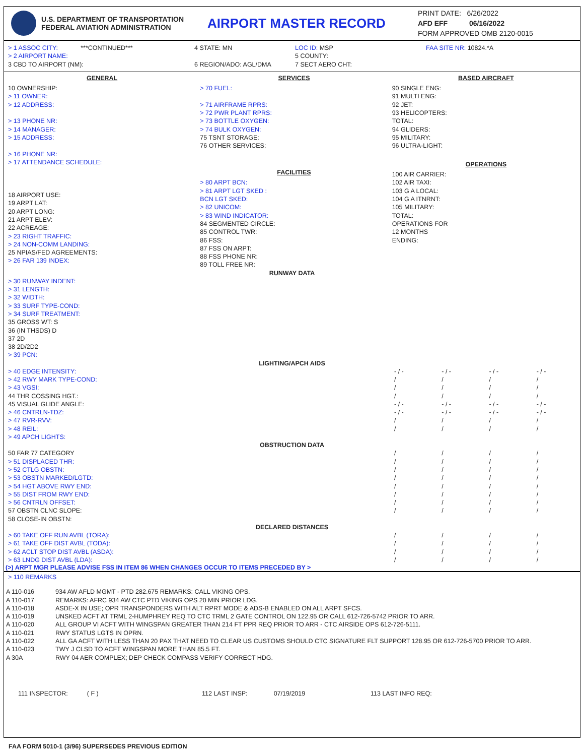U.S. DEPARTMENT OF TRANSPORTATION
FEDERAL AVIATION ADMINISTRATION
AIRPORT MASTER RECORD
PRINT DATE: 6/26/2022
AFD EFF 06/16/2022
FORM APPROVED OMB 2120-0015
> 1 ASSOC CITY: ***CONTINUED***
> 2 AIRPORT NAME:
3 CBD TO AIRPORT (NM):
4 STATE: MN
6 REGION/ADO: AGL/DMA
LOC ID: MSP
5 COUNTY:
7 SECT AERO CHT:
FAA SITE NR: 10824.*A
GENERAL
10 OWNERSHIP:
> 11 OWNER:
> 12 ADDRESS:
> 13 PHONE NR:
> 14 MANAGER:
> 15 ADDRESS:
> 16 PHONE NR:
> 17 ATTENDANCE SCHEDULE:
18 AIRPORT USE:
19 ARPT LAT:
20 ARPT LONG:
21 ARPT ELEV:
22 ACREAGE:
> 23 RIGHT TRAFFIC:
> 24 NON-COMM LANDING:
25 NPIAS/FED AGREEMENTS:
> 26 FAR 139 INDEX:
SERVICES
> 70 FUEL:
> 71 AIRFRAME RPRS:
> 72 PWR PLANT RPRS:
> 73 BOTTLE OXYGEN:
> 74 BULK OXYGEN:
75 TSNT STORAGE:
76 OTHER SERVICES:
FACILITIES
> 80 ARPT BCN:
> 81 ARPT LGT SKED :
BCN LGT SKED:
> 82 UNICOM:
> 83 WIND INDICATOR:
84 SEGMENTED CIRCLE:
85 CONTROL TWR:
86 FSS:
87 FSS ON ARPT:
88 FSS PHONE NR:
89 TOLL FREE NR:
BASED AIRCRAFT
90 SINGLE ENG:
91 MULTI ENG:
92 JET:
93 HELICOPTERS:
TOTAL:
94 GLIDERS:
95 MILITARY:
96 ULTRA-LIGHT:
OPERATIONS
100 AIR CARRIER:
102 AIR TAXI:
103 G A LOCAL:
104 G A ITNRNT:
105 MILITARY:
TOTAL:
OPERATIONS FOR
12 MONTHS
ENDING:
| RUNWAY DATA | | | | |
| --- | --- | --- | --- | --- |
| > 30 RUNWAY INDENT: | | | | |
| > 31 LENGTH: | | | | |
| > 32 WIDTH: | | | | |
| > 33 SURF TYPE-COND: | | | | |
| > 34 SURF TREATMENT: | | | | |
| 35 GROSS WT: S | | | | |
| 36 (IN THSDS) D | | | | |
| 37 2D | | | | |
| 38 2D/2D2 | | | | |
| > 39 PCN: | | | | |
| LIGHTING/APCH AIDS | | | | |
| > 40 EDGE INTENSITY: | - / - | - / - | - / - | - / - |
| > 42 RWY MARK TYPE-COND: | / | / | / | / |
| > 43 VGSI: | / | / | / | / |
| 44 THR COSSING HGT.: | / | / | / | / |
| 45 VISUAL GLIDE ANGLE: | - / - | - / - | - / - | - / - |
| > 46 CNTRLN-TDZ: | - / - | - / - | - / - | - / - |
| > 47 RVR-RVV: | / | / | / | / |
| > 48 REIL: | / | / | / | / |
| > 49 APCH LIGHTS: | | | | |
| OBSTRUCTION DATA | | | | |
| 50 FAR 77 CATEGORY | / | / | / | / |
| > 51 DISPLACED THR: | / | / | / | / |
| > 52 CTLG OBSTN: | / | / | / | / |
| > 53 OBSTN MARKED/LGTD: | / | / | / | / |
| > 54 HGT ABOVE RWY END: | / | / | / | / |
| > 55 DIST FROM RWY END: | / | / | / | / |
| > 56 CNTRLN OFFSET: | / | / | / | / |
| 57 OBSTN CLNC SLOPE: | / | / | / | / |
| 58 CLOSE-IN OBSTN: | | | | |
| DECLARED DISTANCES | | | | |
| > 60 TAKE OFF RUN AVBL (TORA): | / | / | / | / |
| > 61 TAKE OFF DIST AVBL (TODA): | / | / | / | / |
| > 62 ACLT STOP DIST AVBL (ASDA): | / | / | / | / |
| > 63 LNDG DIST AVBL (LDA): | / | / | / | / |
(>) ARPT MGR PLEASE ADVISE FSS IN ITEM 86 WHEN CHANGES OCCUR TO ITEMS PRECEDED BY >
> 110 REMARKS
| A 110-016 | 934 AW AFLD MGMT - PTD 282.675 REMARKS: CALL VIKING OPS. |
| A 110-017 | REMARKS: AFRC 934 AW CTC PTD VIKING OPS 20 MIN PRIOR LDG. |
| A 110-018 | ASDE-X IN USE; OPR TRANSPONDERS WITH ALT RPRT MODE & ADS-B ENABLED ON ALL ARPT SFCS. |
| A 110-019 | UNSKED ACFT AT TRML 2-HUMPHREY REQ TO CTC TRML 2 GATE CONTROL ON 122.95 OR CALL 612-726-5742 PRIOR TO ARR. |
| A 110-020 | ALL GROUP VI ACFT WITH WINGSPAN GREATER THAN 214 FT PPR REQ PRIOR TO ARR - CTC AIRSIDE OPS 612-726-5111. |
| A 110-021 | RWY STATUS LGTS IN OPRN. |
| A 110-022 | ALL GA ACFT WITH LESS THAN 20 PAX THAT NEED TO CLEAR US CUSTOMS SHOULD CTC SIGNATURE FLT SUPPORT 128.95 OR 612-726-5700 PRIOR TO ARR. |
| A 110-023 | TWY J CLSD TO ACFT WINGSPAN MORE THAN 85.5 FT. |
| A 30A | RWY 04 AER COMPLEX; DEP CHECK COMPASS VERIFY CORRECT HDG. |
111 INSPECTOR: ( F ) 112 LAST INSP: 07/19/2019 113 LAST INFO REQ:
FAA FORM 5010-1 (3/96) SUPERSEDES PREVIOUS EDITION